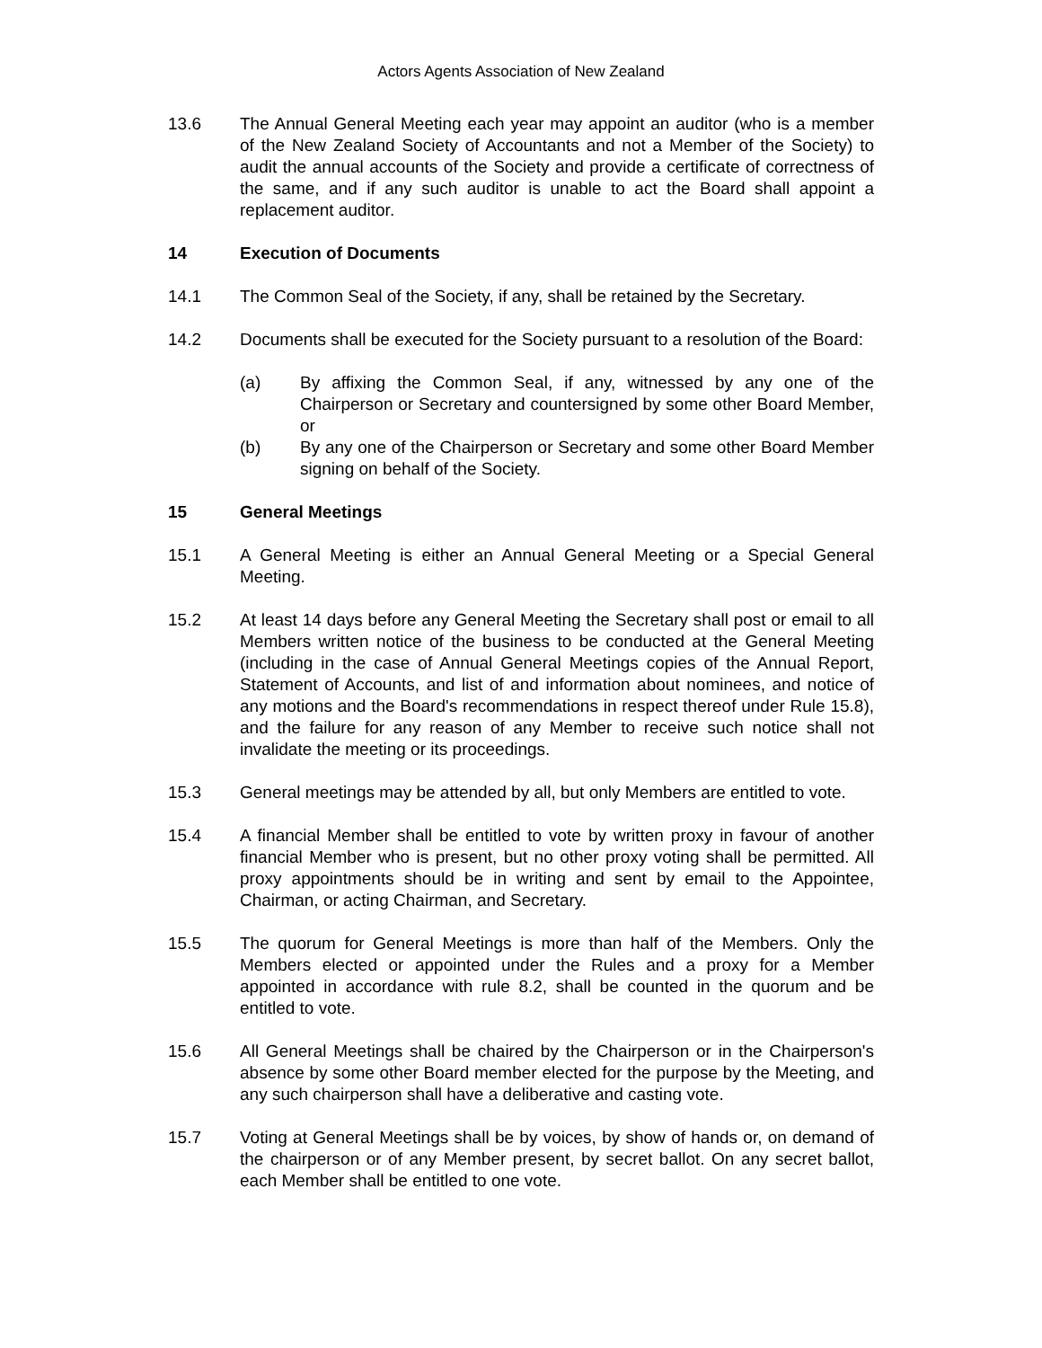Actors Agents Association of New Zealand
13.6 The Annual General Meeting each year may appoint an auditor (who is a member of the New Zealand Society of Accountants and not a Member of the Society) to audit the annual accounts of the Society and provide a certificate of correctness of the same, and if any such auditor is unable to act the Board shall appoint a replacement auditor.
14 Execution of Documents
14.1 The Common Seal of the Society, if any, shall be retained by the Secretary.
14.2 Documents shall be executed for the Society pursuant to a resolution of the Board:
(a) By affixing the Common Seal, if any, witnessed by any one of the Chairperson or Secretary and countersigned by some other Board Member, or
(b) By any one of the Chairperson or Secretary and some other Board Member signing on behalf of the Society.
15 General Meetings
15.1 A General Meeting is either an Annual General Meeting or a Special General Meeting.
15.2 At least 14 days before any General Meeting the Secretary shall post or email to all Members written notice of the business to be conducted at the General Meeting (including in the case of Annual General Meetings copies of the Annual Report, Statement of Accounts, and list of and information about nominees, and notice of any motions and the Board's recommendations in respect thereof under Rule 15.8), and the failure for any reason of any Member to receive such notice shall not invalidate the meeting or its proceedings.
15.3 General meetings may be attended by all, but only Members are entitled to vote.
15.4 A financial Member shall be entitled to vote by written proxy in favour of another financial Member who is present, but no other proxy voting shall be permitted. All proxy appointments should be in writing and sent by email to the Appointee, Chairman, or acting Chairman, and Secretary.
15.5 The quorum for General Meetings is more than half of the Members. Only the Members elected or appointed under the Rules and a proxy for a Member appointed in accordance with rule 8.2, shall be counted in the quorum and be entitled to vote.
15.6 All General Meetings shall be chaired by the Chairperson or in the Chairperson's absence by some other Board member elected for the purpose by the Meeting, and any such chairperson shall have a deliberative and casting vote.
15.7 Voting at General Meetings shall be by voices, by show of hands or, on demand of the chairperson or of any Member present, by secret ballot. On any secret ballot, each Member shall be entitled to one vote.